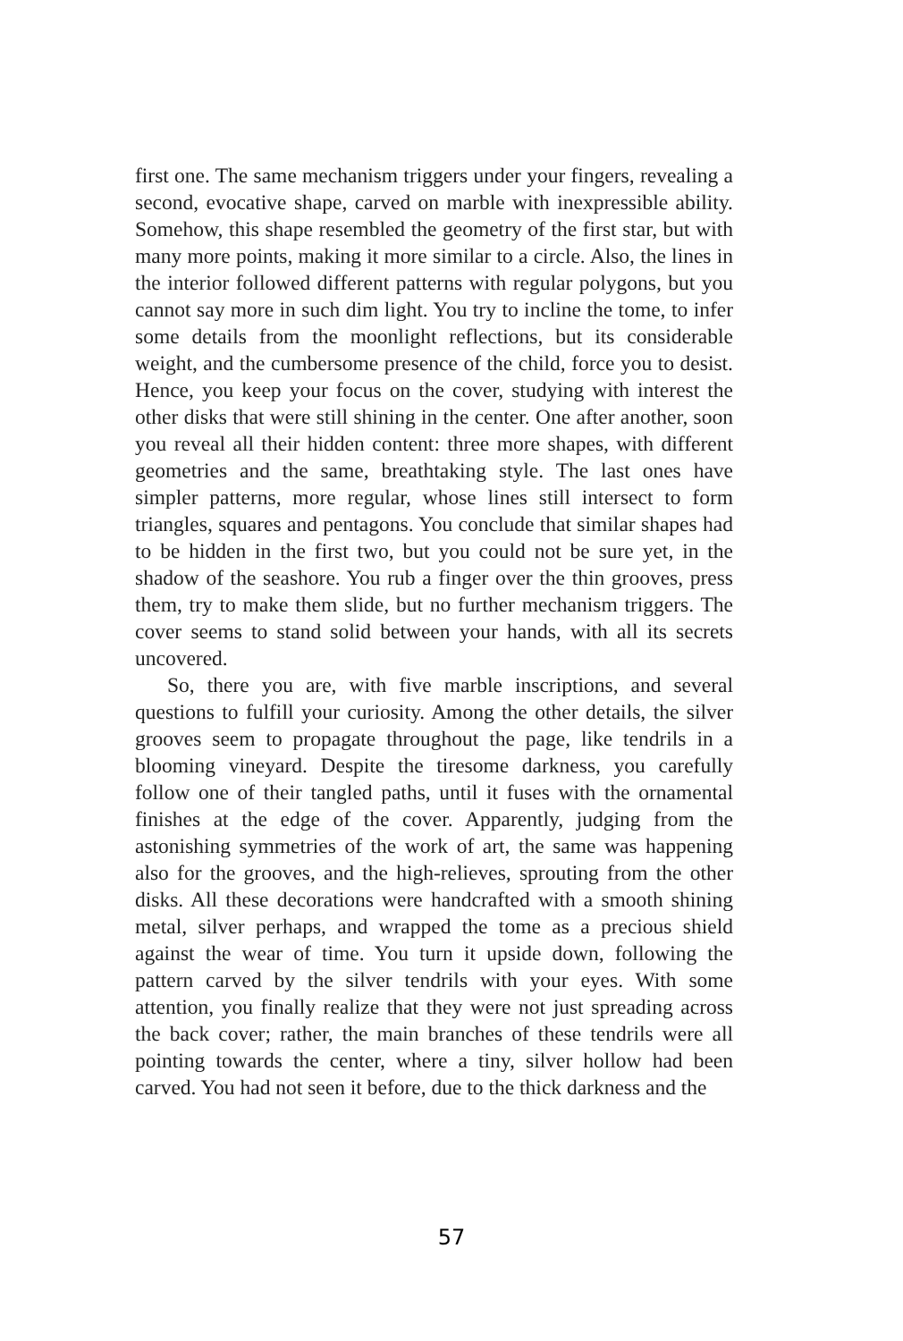first one. The same mechanism triggers under your fingers, revealing a second, evocative shape, carved on marble with inexpressible ability. Somehow, this shape resembled the geometry of the first star, but with many more points, making it more similar to a circle. Also, the lines in the interior followed different patterns with regular polygons, but you cannot say more in such dim light. You try to incline the tome, to infer some details from the moonlight reflections, but its considerable weight, and the cumbersome presence of the child, force you to desist. Hence, you keep your focus on the cover, studying with interest the other disks that were still shining in the center. One after another, soon you reveal all their hidden content: three more shapes, with different geometries and the same, breathtaking style. The last ones have simpler patterns, more regular, whose lines still intersect to form triangles, squares and pentagons. You conclude that similar shapes had to be hidden in the first two, but you could not be sure yet, in the shadow of the seashore. You rub a finger over the thin grooves, press them, try to make them slide, but no further mechanism triggers. The cover seems to stand solid between your hands, with all its secrets uncovered.
So, there you are, with five marble inscriptions, and several questions to fulfill your curiosity. Among the other details, the silver grooves seem to propagate throughout the page, like tendrils in a blooming vineyard. Despite the tiresome darkness, you carefully follow one of their tangled paths, until it fuses with the ornamental finishes at the edge of the cover. Apparently, judging from the astonishing symmetries of the work of art, the same was happening also for the grooves, and the high-relieves, sprouting from the other disks. All these decorations were handcrafted with a smooth shining metal, silver perhaps, and wrapped the tome as a precious shield against the wear of time. You turn it upside down, following the pattern carved by the silver tendrils with your eyes. With some attention, you finally realize that they were not just spreading across the back cover; rather, the main branches of these tendrils were all pointing towards the center, where a tiny, silver hollow had been carved. You had not seen it before, due to the thick darkness and the
57